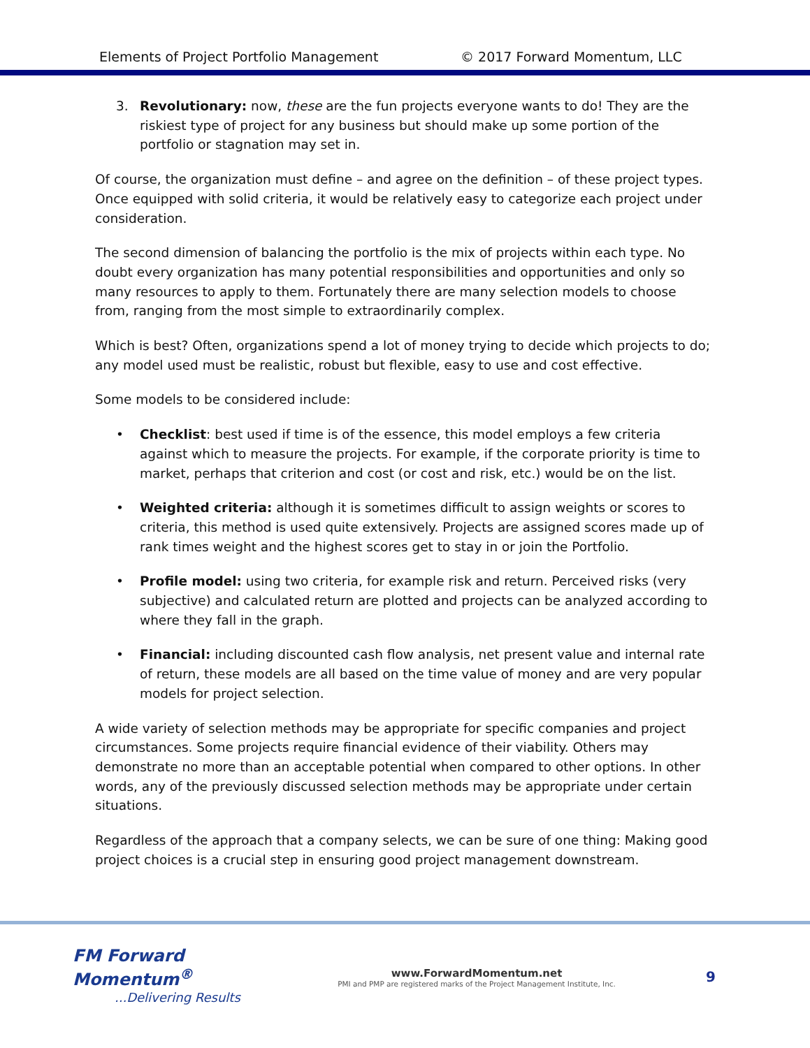Elements of Project Portfolio Management © 2017 Forward Momentum, LLC
3. Revolutionary: now, these are the fun projects everyone wants to do! They are the riskiest type of project for any business but should make up some portion of the portfolio or stagnation may set in.
Of course, the organization must define – and agree on the definition – of these project types. Once equipped with solid criteria, it would be relatively easy to categorize each project under consideration.
The second dimension of balancing the portfolio is the mix of projects within each type. No doubt every organization has many potential responsibilities and opportunities and only so many resources to apply to them. Fortunately there are many selection models to choose from, ranging from the most simple to extraordinarily complex.
Which is best? Often, organizations spend a lot of money trying to decide which projects to do; any model used must be realistic, robust but flexible, easy to use and cost effective.
Some models to be considered include:
• Checklist: best used if time is of the essence, this model employs a few criteria against which to measure the projects. For example, if the corporate priority is time to market, perhaps that criterion and cost (or cost and risk, etc.) would be on the list.
• Weighted criteria: although it is sometimes difficult to assign weights or scores to criteria, this method is used quite extensively. Projects are assigned scores made up of rank times weight and the highest scores get to stay in or join the Portfolio.
• Profile model: using two criteria, for example risk and return. Perceived risks (very subjective) and calculated return are plotted and projects can be analyzed according to where they fall in the graph.
• Financial: including discounted cash flow analysis, net present value and internal rate of return, these models are all based on the time value of money and are very popular models for project selection.
A wide variety of selection methods may be appropriate for specific companies and project circumstances. Some projects require financial evidence of their viability. Others may demonstrate no more than an acceptable potential when compared to other options. In other words, any of the previously discussed selection methods may be appropriate under certain situations.
Regardless of the approach that a company selects, we can be sure of one thing: Making good project choices is a crucial step in ensuring good project management downstream.
FM Forward Momentum<sup>®</sup>...Delivering Results
www.ForwardMomentum.net
PMI and PMP are registered marks of the Project Management Institute, Inc.
9